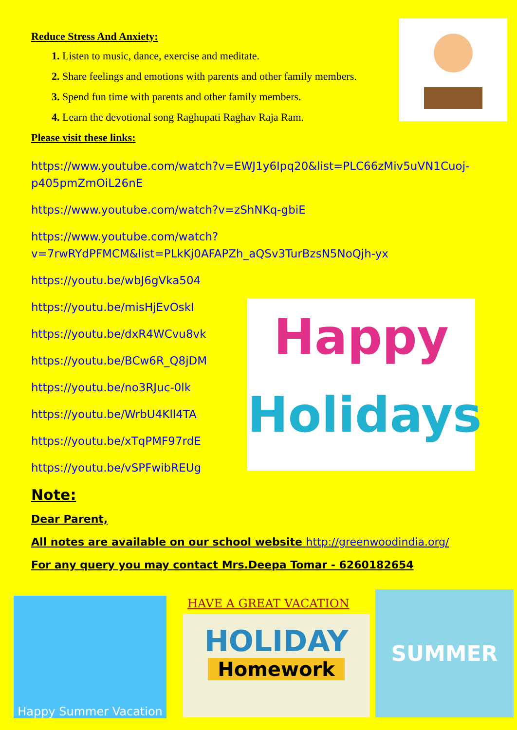Reduce Stress And Anxiety:
Listen to music, dance, exercise and meditate.
Share feelings and emotions with parents and other family members.
Spend fun time with parents and other family members.
Learn the devotional song Raghupati Raghav Raja Ram.
Please visit these links:
https://www.youtube.com/watch?v=EWJ1y6Ipq20&list=PLC66zMiv5uVN1Cuoj-p405pmZmOiL26nE
https://www.youtube.com/watch?v=zShNKq-gbiE
https://www.youtube.com/watch?v=7rwRYdPFMCM&list=PLkKj0AFAPZh_aQSv3TurBzsN5NoQjh-yx
https://youtu.be/wbJ6gVka504
https://youtu.be/misHjEvOskI
https://youtu.be/dxR4WCvu8vk
https://youtu.be/BCw6R_Q8jDM
https://youtu.be/no3RJuc-0lk
https://youtu.be/WrbU4Kll4TA
https://youtu.be/xTqPMF97rdE
https://youtu.be/vSPFwibREUg
Happy
Holidays
Note:
Dear Parent,
All notes are available on our school website http://greenwoodindia.org/
For any query you may contact Mrs.Deepa Tomar - 6260182654
Happy Summer Vacation HAVE A GREAT VACATION
HOLIDAY
Homework
SUMMER